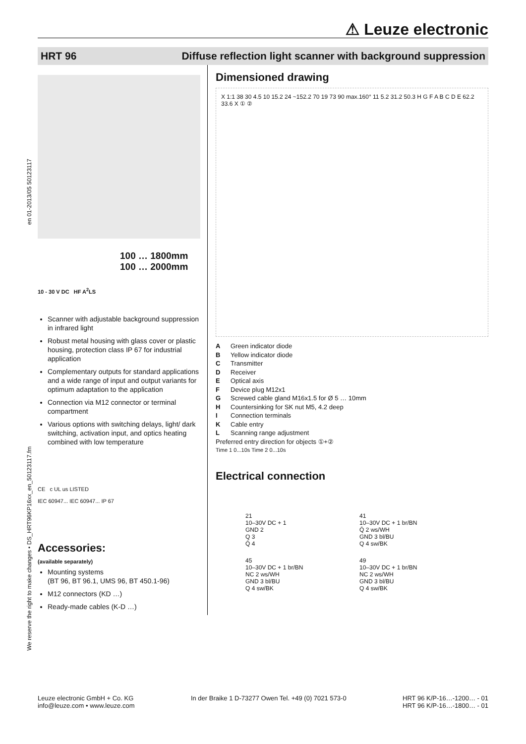en 01-2013/05 50123117
We reserve the right to make changes • DS_HRT96KP16xx_en_50123117.fm
⚠ Leuze electronic
HRT 96 Diffuse reflection light scanner with background suppression
100 … 1800mm
100 … 2000mm
10 - 30 V DC HF A<sup>2</sup>LS
Scanner with adjustable background suppression in infrared light
Robust metal housing with glass cover or plastic housing, protection class IP 67 for industrial application
Complementary outputs for standard applications and a wide range of input and output variants for optimum adaptation to the application
Connection via M12 connector or terminal compartment
Various options with switching delays, light/ dark switching, activation input, and optics heating combined with low temperature
CE c UL us LISTED
IEC 60947... IEC 60947... IP 67
Accessories:
(available separately)
Mounting systems
(BT 96, BT 96.1, UMS 96, BT 450.1-96)
M12 connectors (KD …)
Ready-made cables (K-D …)
Dimensioned drawing
X 1:1 38 30 4.5 10 15.2 24 ~152.2 70 19 73 90 max.160° 11 5.2 31.2 50.3 H G F A B C D E 62.2 33.6 X ① ②
A Green indicator diode
B Yellow indicator diode
C Transmitter
D Receiver
E Optical axis
F Device plug M12x1
G Screwed cable gland M16x1.5 for Ø 5 … 10mm
H Countersinking for SK nut M5, 4.2 deep
I Connection terminals
K Cable entry
L Scanning range adjustment
Preferred entry direction for objects ①+②
Time 1 0...10s Time 2 0...10s
Electrical connection
21
10–30V DC + 1
GND 2
Q 3
Q̄ 4
41
10–30V DC + 1 br/BN
Q̄ 2 ws/WH
GND 3 bl/BU
Q 4 sw/BK
45
10–30V DC + 1 br/BN
NC 2 ws/WH
GND 3 bl/BU
Q 4 sw/BK
49
10–30V DC + 1 br/BN
NC 2 ws/WH
GND 3 bl/BU
Q 4 sw/BK
Leuze electronic GmbH + Co. KG
info@leuze.com • www.leuze.com
In der Braike 1 D-73277 Owen Tel. +49 (0) 7021 573-0
HRT 96 K/P-16…-1200… - 01
HRT 96 K/P-16…-1800… - 01